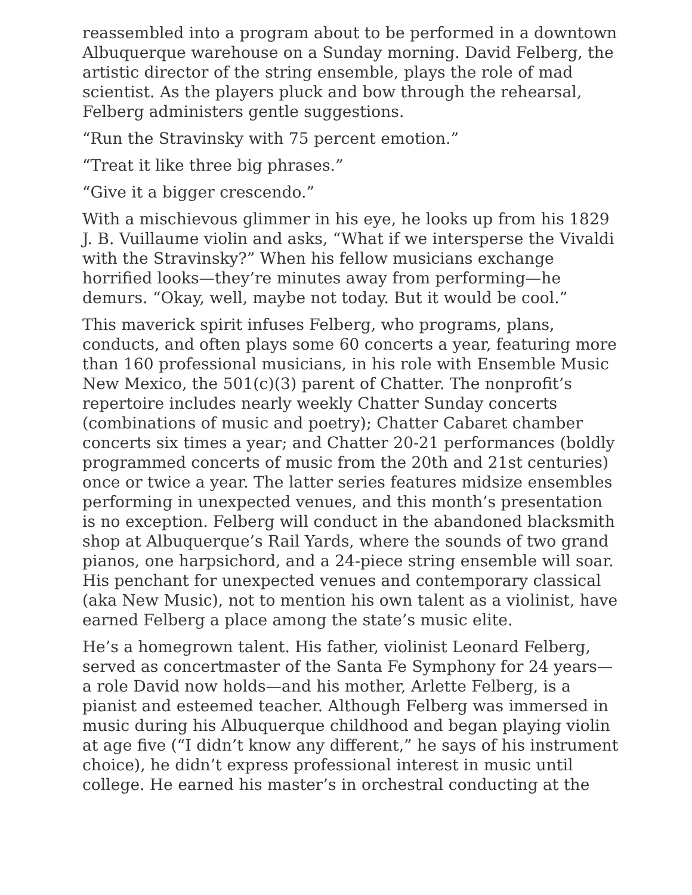reassembled into a program about to be performed in a downtown Albuquerque warehouse on a Sunday morning. David Felberg, the artistic director of the string ensemble, plays the role of mad scientist. As the players pluck and bow through the rehearsal, Felberg administers gentle suggestions.
“Run the Stravinsky with 75 percent emotion.”
“Treat it like three big phrases.”
“Give it a bigger crescendo.”
With a mischievous glimmer in his eye, he looks up from his 1829 J. B. Vuillaume violin and asks, “What if we intersperse the Vivaldi with the Stravinsky?” When his fellow musicians exchange horrified looks—they’re minutes away from performing—he demurs. “Okay, well, maybe not today. But it would be cool.”
This maverick spirit infuses Felberg, who programs, plans, conducts, and often plays some 60 concerts a year, featuring more than 160 professional musicians, in his role with Ensemble Music New Mexico, the 501(c)(3) parent of Chatter. The nonprofit’s repertoire includes nearly weekly Chatter Sunday concerts (combinations of music and poetry); Chatter Cabaret chamber concerts six times a year; and Chatter 20-21 performances (boldly programmed concerts of music from the 20th and 21st centuries) once or twice a year. The latter series features midsize ensembles performing in unexpected venues, and this month’s presentation is no exception. Felberg will conduct in the abandoned blacksmith shop at Albuquerque’s Rail Yards, where the sounds of two grand pianos, one harpsichord, and a 24-piece string ensemble will soar. His penchant for unexpected venues and contemporary classical (aka New Music), not to mention his own talent as a violinist, have earned Felberg a place among the state’s music elite.
He’s a homegrown talent. His father, violinist Leonard Felberg, served as concertmaster of the Santa Fe Symphony for 24 years—a role David now holds—and his mother, Arlette Felberg, is a pianist and esteemed teacher. Although Felberg was immersed in music during his Albuquerque childhood and began playing violin at age five (“I didn’t know any different,” he says of his instrument choice), he didn’t express professional interest in music until college. He earned his master’s in orchestral conducting at the